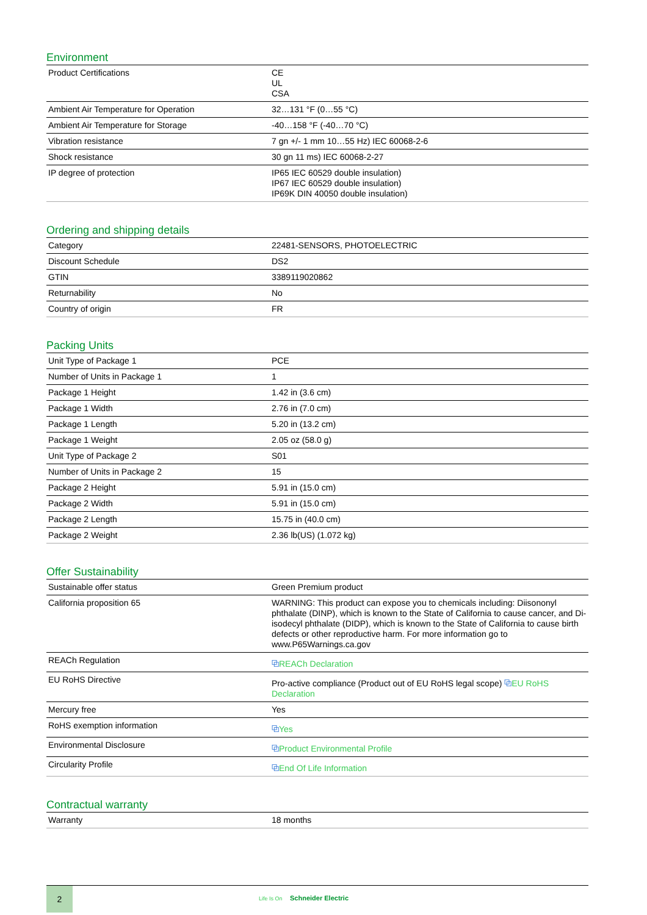Environment
| Product Certifications | CE UL CSA |
| Ambient Air Temperature for Operation | 32…131 °F (0…55 °C) |
| Ambient Air Temperature for Storage | -40…158 °F (-40…70 °C) |
| Vibration resistance | 7 gn +/- 1 mm 10…55 Hz) IEC 60068-2-6 |
| Shock resistance | 30 gn 11 ms) IEC 60068-2-27 |
| IP degree of protection | IP65 IEC 60529 double insulation) IP67 IEC 60529 double insulation) IP69K DIN 40050 double insulation) |
Ordering and shipping details
| Category | 22481-SENSORS, PHOTOELECTRIC |
| Discount Schedule | DS2 |
| GTIN | 3389119020862 |
| Returnability | No |
| Country of origin | FR |
Packing Units
| Unit Type of Package 1 | PCE |
| Number of Units in Package 1 | 1 |
| Package 1 Height | 1.42 in (3.6 cm) |
| Package 1 Width | 2.76 in (7.0 cm) |
| Package 1 Length | 5.20 in (13.2 cm) |
| Package 1 Weight | 2.05 oz (58.0 g) |
| Unit Type of Package 2 | S01 |
| Number of Units in Package 2 | 15 |
| Package 2 Height | 5.91 in (15.0 cm) |
| Package 2 Width | 5.91 in (15.0 cm) |
| Package 2 Length | 15.75 in (40.0 cm) |
| Package 2 Weight | 2.36 lb(US) (1.072 kg) |
Offer Sustainability
| Sustainable offer status | Green Premium product |
| California proposition 65 | WARNING: This product can expose you to chemicals including: Diisononyl phthalate (DINP), which is known to the State of California to cause cancer, and Di-isodecyl phthalate (DIDP), which is known to the State of California to cause birth defects or other reproductive harm. For more information go to www.P65Warnings.ca.gov |
| REACh Regulation | ⧉ REACh Declaration |
| EU RoHS Directive | Pro-active compliance (Product out of EU RoHS legal scope) ⧉ EU RoHS Declaration |
| Mercury free | Yes |
| RoHS exemption information | ⧉ Yes |
| Environmental Disclosure | ⧉ Product Environmental Profile |
| Circularity Profile | ⧉ End Of Life Information |
Contractual warranty
| Warranty | 18 months |
2
Life Is On Schneider Electric